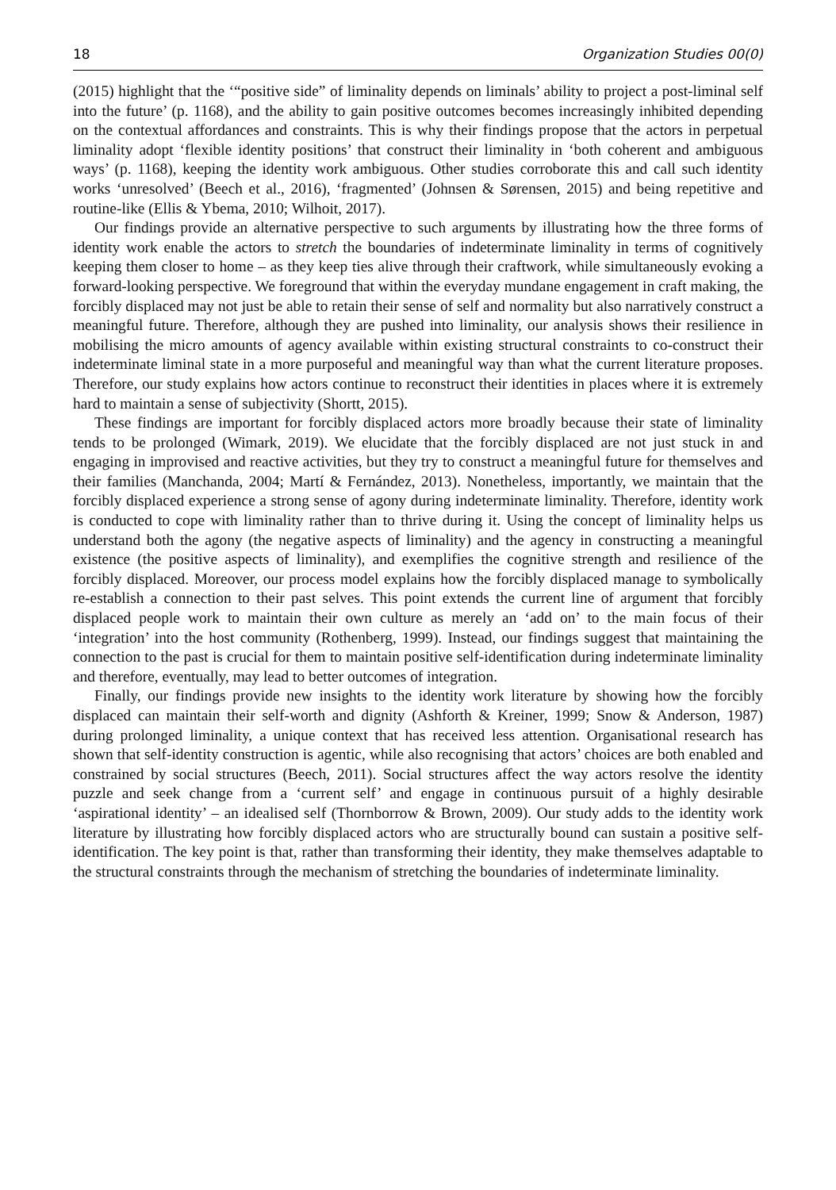18 Organization Studies 00(0)
(2015) highlight that the ‘“positive side” of liminality depends on liminals’ ability to project a post-liminal self into the future’ (p. 1168), and the ability to gain positive outcomes becomes increasingly inhibited depending on the contextual affordances and constraints. This is why their findings propose that the actors in perpetual liminality adopt ‘flexible identity positions’ that construct their liminality in ‘both coherent and ambiguous ways’ (p. 1168), keeping the identity work ambiguous. Other studies corroborate this and call such identity works ‘unresolved’ (Beech et al., 2016), ‘fragmented’ (Johnsen & Sørensen, 2015) and being repetitive and routine-like (Ellis & Ybema, 2010; Wilhoit, 2017).
Our findings provide an alternative perspective to such arguments by illustrating how the three forms of identity work enable the actors to stretch the boundaries of indeterminate liminality in terms of cognitively keeping them closer to home – as they keep ties alive through their craftwork, while simultaneously evoking a forward-looking perspective. We foreground that within the everyday mundane engagement in craft making, the forcibly displaced may not just be able to retain their sense of self and normality but also narratively construct a meaningful future. Therefore, although they are pushed into liminality, our analysis shows their resilience in mobilising the micro amounts of agency available within existing structural constraints to co-construct their indeterminate liminal state in a more purposeful and meaningful way than what the current literature proposes. Therefore, our study explains how actors continue to reconstruct their identities in places where it is extremely hard to maintain a sense of subjectivity (Shortt, 2015).
These findings are important for forcibly displaced actors more broadly because their state of liminality tends to be prolonged (Wimark, 2019). We elucidate that the forcibly displaced are not just stuck in and engaging in improvised and reactive activities, but they try to construct a meaningful future for themselves and their families (Manchanda, 2004; Martí & Fernández, 2013). Nonetheless, importantly, we maintain that the forcibly displaced experience a strong sense of agony during indeterminate liminality. Therefore, identity work is conducted to cope with liminality rather than to thrive during it. Using the concept of liminality helps us understand both the agony (the negative aspects of liminality) and the agency in constructing a meaningful existence (the positive aspects of liminality), and exemplifies the cognitive strength and resilience of the forcibly displaced. Moreover, our process model explains how the forcibly displaced manage to symbolically re-establish a connection to their past selves. This point extends the current line of argument that forcibly displaced people work to maintain their own culture as merely an ‘add on’ to the main focus of their ‘integration’ into the host community (Rothenberg, 1999). Instead, our findings suggest that maintaining the connection to the past is crucial for them to maintain positive self-identification during indeterminate liminality and therefore, eventually, may lead to better outcomes of integration.
Finally, our findings provide new insights to the identity work literature by showing how the forcibly displaced can maintain their self-worth and dignity (Ashforth & Kreiner, 1999; Snow & Anderson, 1987) during prolonged liminality, a unique context that has received less attention. Organisational research has shown that self-identity construction is agentic, while also recognising that actors’ choices are both enabled and constrained by social structures (Beech, 2011). Social structures affect the way actors resolve the identity puzzle and seek change from a ‘current self’ and engage in continuous pursuit of a highly desirable ‘aspirational identity’ – an idealised self (Thornborrow & Brown, 2009). Our study adds to the identity work literature by illustrating how forcibly displaced actors who are structurally bound can sustain a positive self-identification. The key point is that, rather than transforming their identity, they make themselves adaptable to the structural constraints through the mechanism of stretching the boundaries of indeterminate liminality.